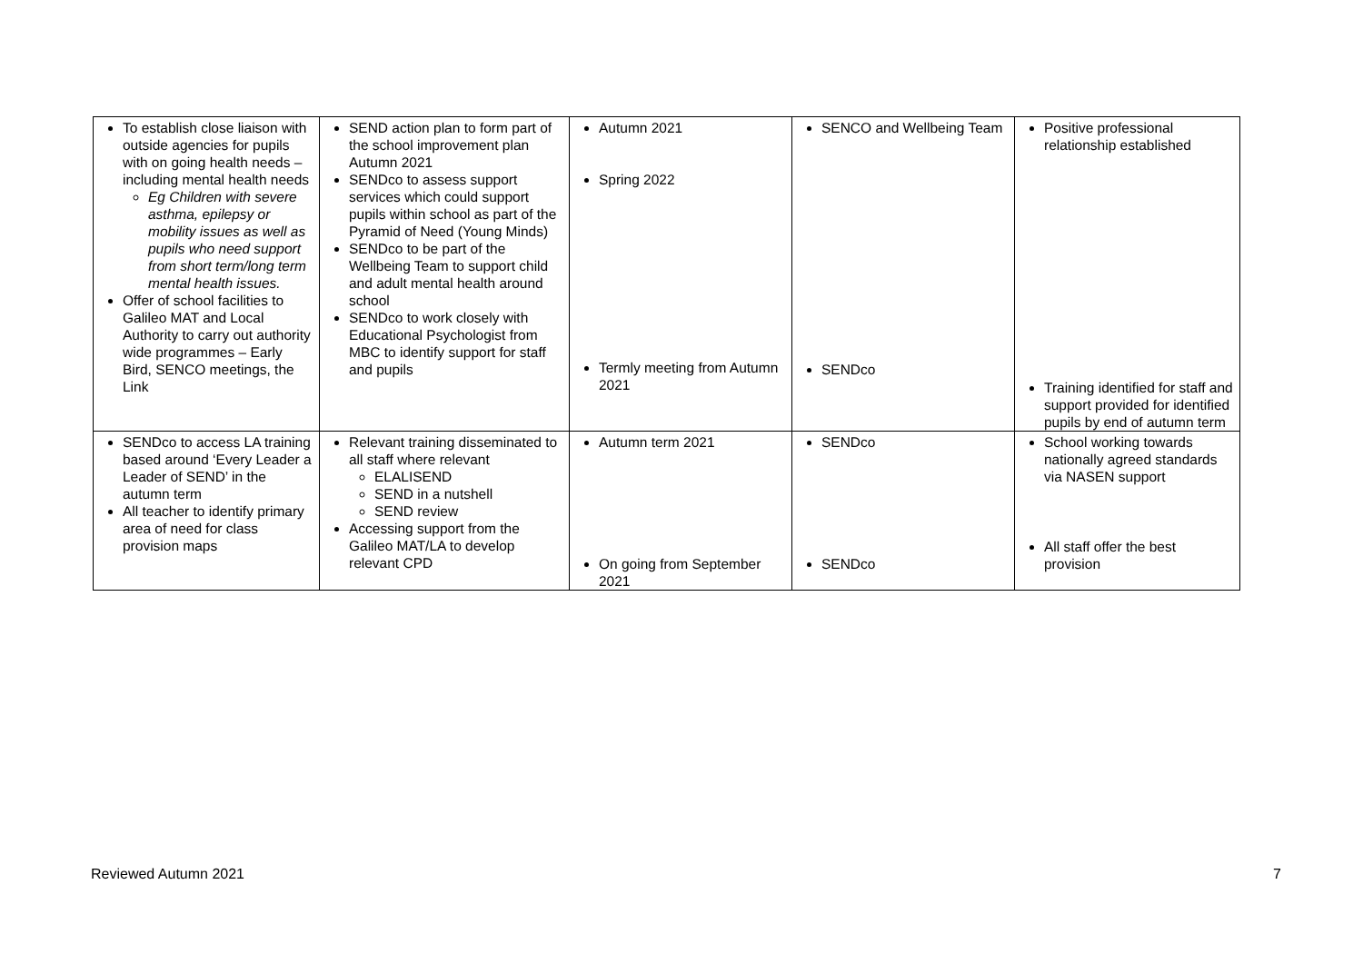| To establish close liaison with outside agencies for pupils with on going health needs – including mental health needs Eg Children with severe asthma, epilepsy or mobility issues as well as pupils who need support from short term/long term mental health issues. Offer of school facilities to Galileo MAT and Local Authority to carry out authority wide programmes – Early Bird, SENCO meetings, the Link | SEND action plan to form part of the school improvement plan Autumn 2021 SENDco to assess support services which could support pupils within school as part of the Pyramid of Need (Young Minds) SENDco to be part of the Wellbeing Team to support child and adult mental health around school SENDco to work closely with Educational Psychologist from MBC to identify support for staff and pupils | Autumn 2021 Spring 2022 Termly meeting from Autumn 2021 | SENCO and Wellbeing Team SENDco | Positive professional relationship established Training identified for staff and support provided for identified pupils by end of autumn term |
| SENDco to access LA training based around ‘Every Leader a Leader of SEND’ in the autumn term All teacher to identify primary area of need for class provision maps | Relevant training disseminated to all staff where relevant ELALISEND SEND in a nutshell SEND review Accessing support from the Galileo MAT/LA to develop relevant CPD | Autumn term 2021 On going from September 2021 | SENDco SENDco | School working towards nationally agreed standards via NASEN support All staff offer the best provision |
Reviewed Autumn 2021 7